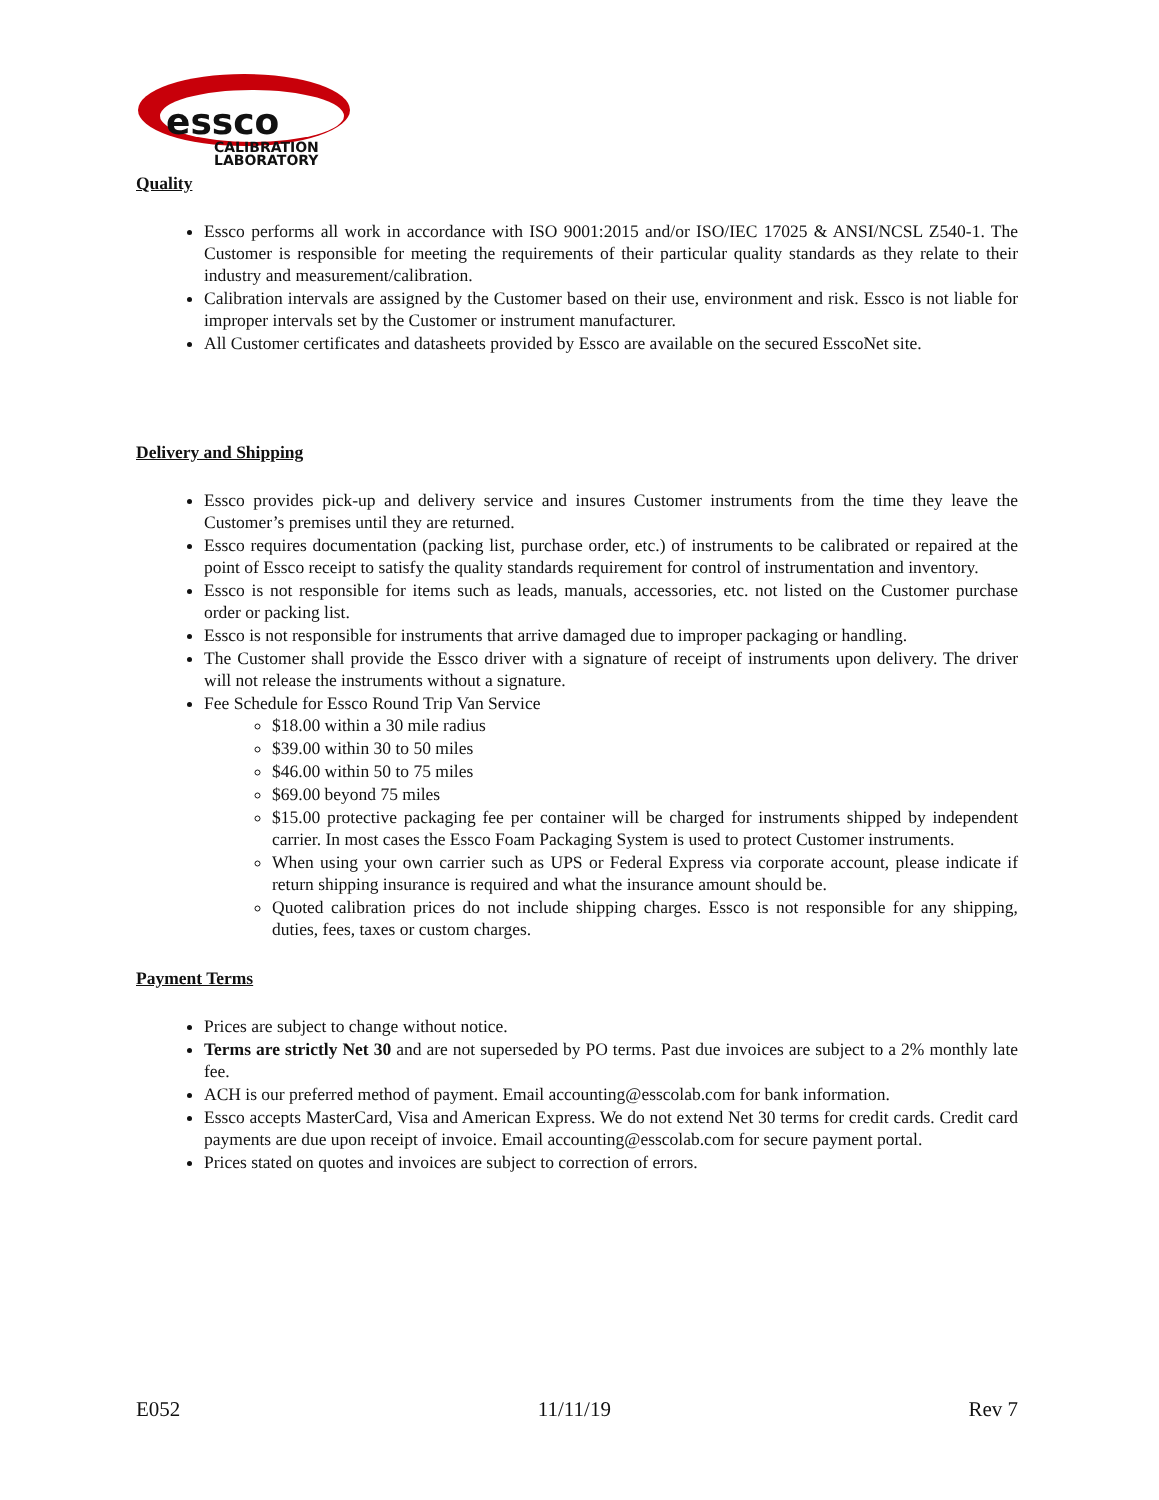essco
CALIBRATION
LABORATORY
Quality
Essco performs all work in accordance with ISO 9001:2015 and/or ISO/IEC 17025 & ANSI/NCSL Z540-1. The Customer is responsible for meeting the requirements of their particular quality standards as they relate to their industry and measurement/calibration.
Calibration intervals are assigned by the Customer based on their use, environment and risk. Essco is not liable for improper intervals set by the Customer or instrument manufacturer.
All Customer certificates and datasheets provided by Essco are available on the secured EsscoNet site.
Delivery and Shipping
Essco provides pick-up and delivery service and insures Customer instruments from the time they leave the Customer’s premises until they are returned.
Essco requires documentation (packing list, purchase order, etc.) of instruments to be calibrated or repaired at the point of Essco receipt to satisfy the quality standards requirement for control of instrumentation and inventory.
Essco is not responsible for items such as leads, manuals, accessories, etc. not listed on the Customer purchase order or packing list.
Essco is not responsible for instruments that arrive damaged due to improper packaging or handling.
The Customer shall provide the Essco driver with a signature of receipt of instruments upon delivery. The driver will not release the instruments without a signature.
Fee Schedule for Essco Round Trip Van Service
$18.00 within a 30 mile radius
$39.00 within 30 to 50 miles
$46.00 within 50 to 75 miles
$69.00 beyond 75 miles
$15.00 protective packaging fee per container will be charged for instruments shipped by independent carrier. In most cases the Essco Foam Packaging System is used to protect Customer instruments.
When using your own carrier such as UPS or Federal Express via corporate account, please indicate if return shipping insurance is required and what the insurance amount should be.
Quoted calibration prices do not include shipping charges. Essco is not responsible for any shipping, duties, fees, taxes or custom charges.
Payment Terms
Prices are subject to change without notice.
Terms are strictly Net 30 and are not superseded by PO terms. Past due invoices are subject to a 2% monthly late fee.
ACH is our preferred method of payment. Email accounting@esscolab.com for bank information.
Essco accepts MasterCard, Visa and American Express. We do not extend Net 30 terms for credit cards. Credit card payments are due upon receipt of invoice. Email accounting@esscolab.com for secure payment portal.
Prices stated on quotes and invoices are subject to correction of errors.
E052 11/11/19 Rev 7